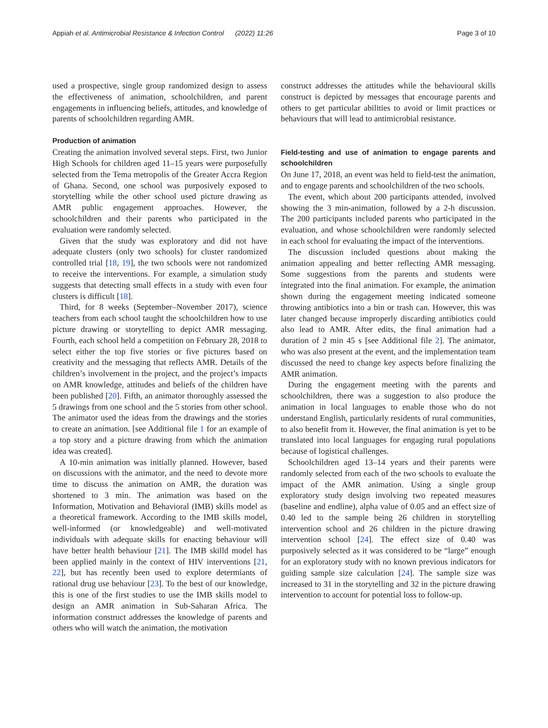Appiah et al. Antimicrobial Resistance & Infection Control (2022) 11:26
Page 3 of 10
used a prospective, single group randomized design to assess the effectiveness of animation, schoolchildren, and parent engagements in influencing beliefs, attitudes, and knowledge of parents of schoolchildren regarding AMR.
Production of animation
Creating the animation involved several steps. First, two Junior High Schools for children aged 11–15 years were purposefully selected from the Tema metropolis of the Greater Accra Region of Ghana. Second, one school was purposively exposed to storytelling while the other school used picture drawing as AMR public engagement approaches. However, the schoolchildren and their parents who participated in the evaluation were randomly selected.
Given that the study was exploratory and did not have adequate clusters (only two schools) for cluster randomized controlled trial [18, 19], the two schools were not randomized to receive the interventions. For example, a simulation study suggests that detecting small effects in a study with even four clusters is difficult [18].
Third, for 8 weeks (September–November 2017), science teachers from each school taught the schoolchildren how to use picture drawing or storytelling to depict AMR messaging. Fourth, each school held a competition on February 28, 2018 to select either the top five stories or five pictures based on creativity and the messaging that reflects AMR. Details of the children’s involvement in the project, and the project’s impacts on AMR knowledge, attitudes and beliefs of the children have been published [20]. Fifth, an animator thoroughly assessed the 5 drawings from one school and the 5 stories from other school. The animator used the ideas from the drawings and the stories to create an animation. [see Additional file 1 for an example of a top story and a picture drawing from which the animation idea was created].
A 10-min animation was initially planned. However, based on discussions with the animator, and the need to devote more time to discuss the animation on AMR, the duration was shortened to 3 min. The animation was based on the Information, Motivation and Behavioral (IMB) skills model as a theoretical framework. According to the IMB skills model, well-informed (or knowledgeable) and well-motivated individuals with adequate skills for enacting behaviour will have better health behaviour [21]. The IMB skilld model has been applied mainly in the context of HIV interventions [21, 22], but has recently been used to explore determiants of rational drug use behaviour [23]. To the best of our knowledge, this is one of the first studies to use the IMB skills model to design an AMR animation in Sub-Saharan Africa. The information construct addresses the knowledge of parents and others who will watch the animation, the motivation
construct addresses the attitudes while the behavioural skills construct is depicted by messages that encourage parents and others to get particular abilities to avoid or limit practices or behaviours that will lead to antimicrobial resistance.
Field-testing and use of animation to engage parents and schoolchildren
On June 17, 2018, an event was held to field-test the animation, and to engage parents and schoolchildren of the two schools.
The event, which about 200 participants attended, involved showing the 3 min-animation, followed by a 2-h discussion. The 200 participants included parents who participated in the evaluation, and whose schoolchildren were randomly selected in each school for evaluating the impact of the interventions.
The discussion included questions about making the animation appealing and better reflecting AMR messaging. Some suggestions from the parents and students were integrated into the final animation. For example, the animation shown during the engagement meeting indicated someone throwing antibiotics into a bin or trash can. However, this was later changed because improperly discarding antibiotics could also lead to AMR. After edits, the final animation had a duration of 2 min 45 s [see Additional file 2]. The animator, who was also present at the event, and the implementation team discussed the need to change key aspects before finalizing the AMR animation.
During the engagement meeting with the parents and schoolchildren, there was a suggestion to also produce the animation in local languages to enable those who do not understand English, particularly residents of rural communities, to also benefit from it. However, the final animation is yet to be translated into local languages for engaging rural populations because of logistical challenges.
Schoolchildren aged 13–14 years and their parents were randomly selected from each of the two schools to evaluate the impact of the AMR animation. Using a single group exploratory study design involving two repeated measures (baseline and endline), alpha value of 0.05 and an effect size of 0.40 led to the sample being 26 children in storytelling intervention school and 26 children in the picture drawing intervention school [24]. The effect size of 0.40 was purposively selected as it was considered to be “large” enough for an exploratory study with no known previous indicators for guiding sample size calculation [24]. The sample size was increased to 31 in the storytelling and 32 in the picture drawing intervention to account for potential loss to follow-up.